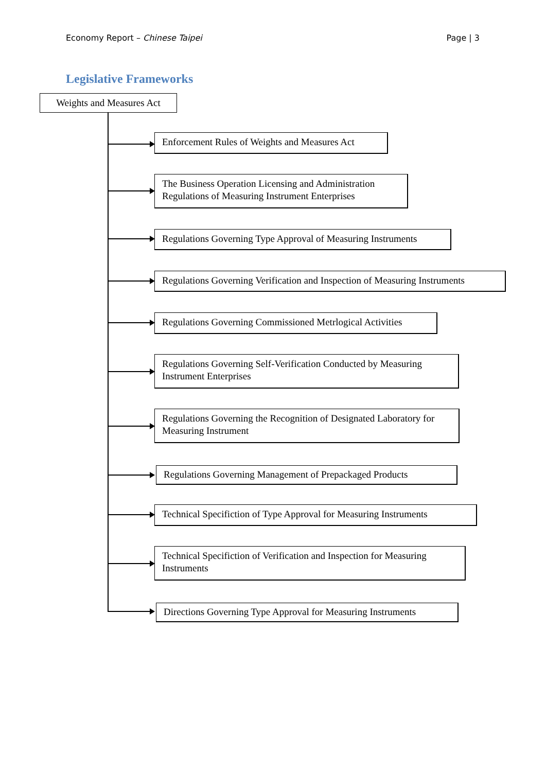Economy Report – Chinese Taipei Page | 3
Legislative Frameworks
Weights and Measures Act
Enforcement Rules of Weights and Measures Act
The Business Operation Licensing and Administration Regulations of Measuring Instrument Enterprises
Regulations Governing Type Approval of Measuring Instruments
Regulations Governing Verification and Inspection of Measuring Instruments
Regulations Governing Commissioned Metrlogical Activities
Regulations Governing Self-Verification Conducted by Measuring Instrument Enterprises
Regulations Governing the Recognition of Designated Laboratory for Measuring Instrument
Regulations Governing Management of Prepackaged Products
Technical Specifiction of Type Approval for Measuring Instruments
Technical Specifiction of Verification and Inspection for Measuring Instruments
Directions Governing Type Approval for Measuring Instruments